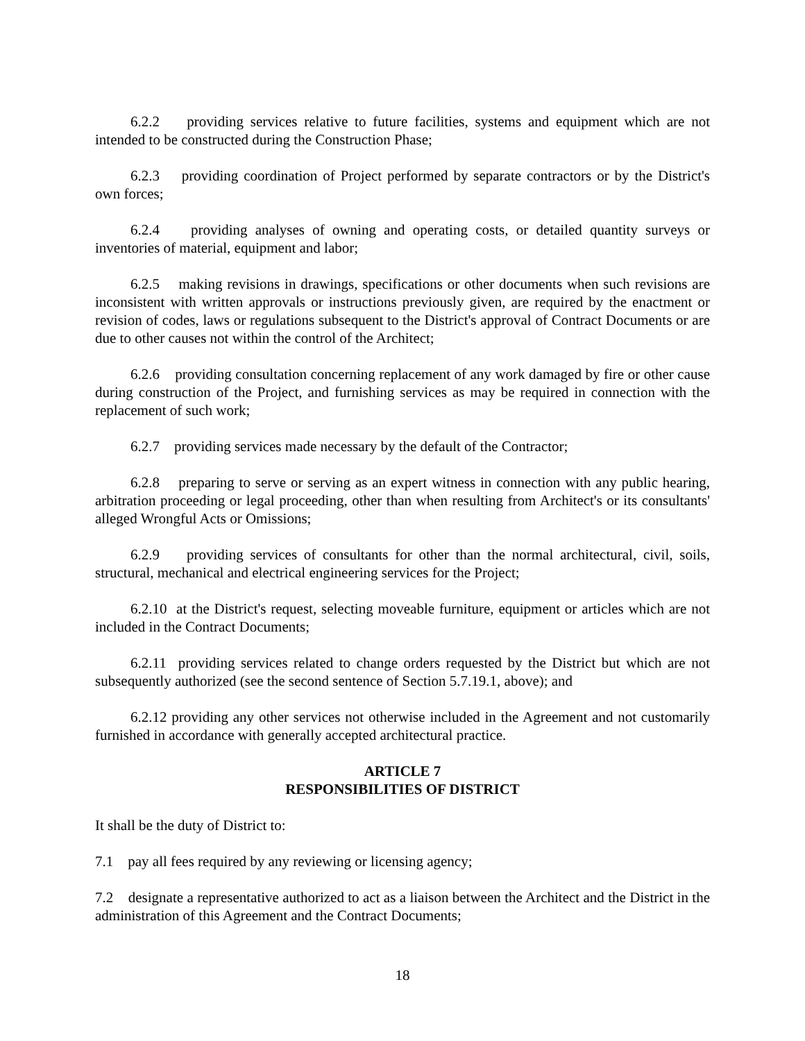6.2.2 providing services relative to future facilities, systems and equipment which are not intended to be constructed during the Construction Phase;
6.2.3 providing coordination of Project performed by separate contractors or by the District's own forces;
6.2.4 providing analyses of owning and operating costs, or detailed quantity surveys or inventories of material, equipment and labor;
6.2.5 making revisions in drawings, specifications or other documents when such revisions are inconsistent with written approvals or instructions previously given, are required by the enactment or revision of codes, laws or regulations subsequent to the District's approval of Contract Documents or are due to other causes not within the control of the Architect;
6.2.6 providing consultation concerning replacement of any work damaged by fire or other cause during construction of the Project, and furnishing services as may be required in connection with the replacement of such work;
6.2.7 providing services made necessary by the default of the Contractor;
6.2.8 preparing to serve or serving as an expert witness in connection with any public hearing, arbitration proceeding or legal proceeding, other than when resulting from Architect's or its consultants' alleged Wrongful Acts or Omissions;
6.2.9 providing services of consultants for other than the normal architectural, civil, soils, structural, mechanical and electrical engineering services for the Project;
6.2.10 at the District's request, selecting moveable furniture, equipment or articles which are not included in the Contract Documents;
6.2.11 providing services related to change orders requested by the District but which are not subsequently authorized (see the second sentence of Section 5.7.19.1, above); and
6.2.12 providing any other services not otherwise included in the Agreement and not customarily furnished in accordance with generally accepted architectural practice.
ARTICLE 7
RESPONSIBILITIES OF DISTRICT
It shall be the duty of District to:
7.1 pay all fees required by any reviewing or licensing agency;
7.2 designate a representative authorized to act as a liaison between the Architect and the District in the administration of this Agreement and the Contract Documents;
18